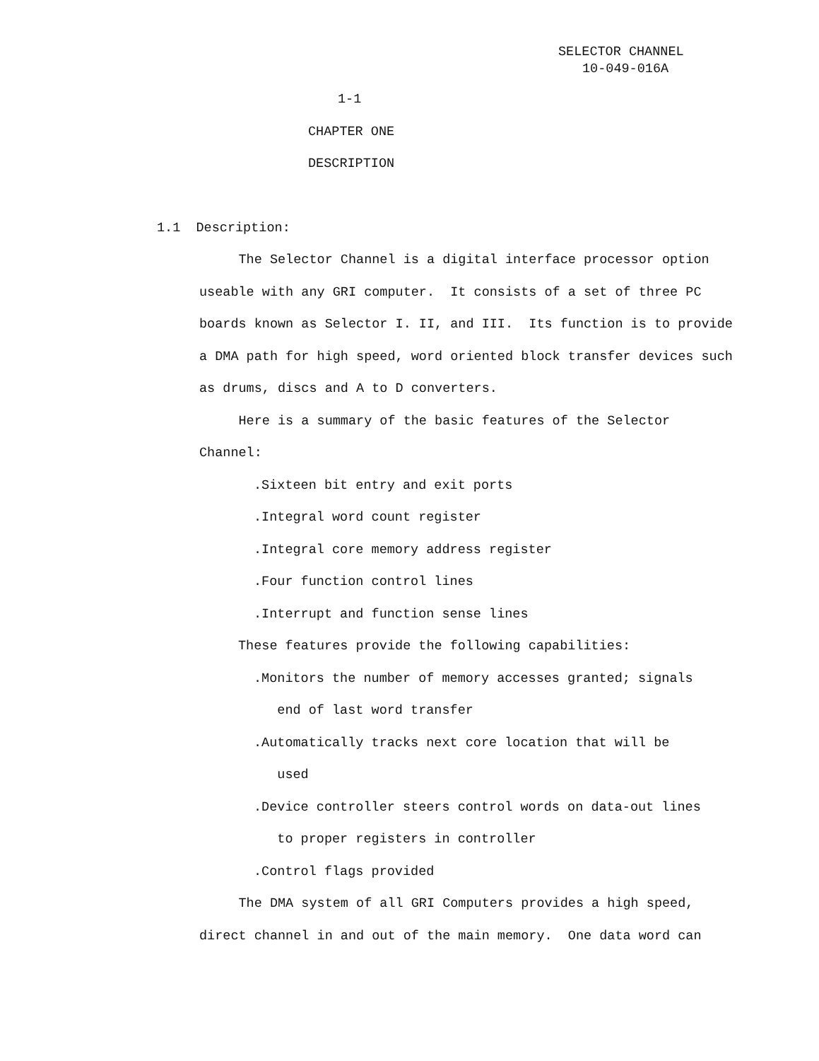SELECTOR CHANNEL
10-049-016A
1-1
CHAPTER ONE
DESCRIPTION
1.1 Description:
The Selector Channel is a digital interface processor option useable with any GRI computer. It consists of a set of three PC boards known as Selector I. II, and III. Its function is to provide a DMA path for high speed, word oriented block transfer devices such as drums, discs and A to D converters.
Here is a summary of the basic features of the Selector Channel:
.Sixteen bit entry and exit ports
.Integral word count register
.Integral core memory address register
.Four function control lines
.Interrupt and function sense lines
These features provide the following capabilities:
.Monitors the number of memory accesses granted; signals
end of last word transfer
.Automatically tracks next core location that will be
used
.Device controller steers control words on data-out lines
to proper registers in controller
.Control flags provided
The DMA system of all GRI Computers provides a high speed, direct channel in and out of the main memory. One data word can